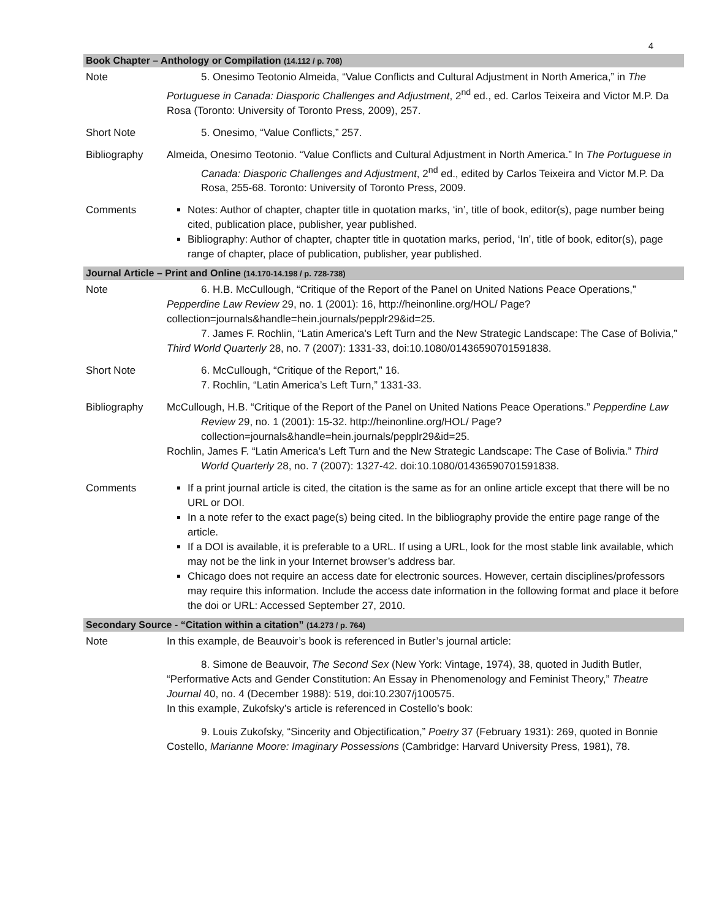4
| Book Chapter – Anthology or Compilation (14.112 / p. 708) | |
| --- | --- |
| Note | 5. Onesimo Teotonio Almeida, “Value Conflicts and Cultural Adjustment in North America,” in The Portuguese in Canada: Diasporic Challenges and Adjustment , 2<sup>nd</sup> ed., ed. Carlos Teixeira and Victor M.P. Da Rosa (Toronto: University of Toronto Press, 2009), 257. |
| Short Note | 5. Onesimo, “Value Conflicts,” 257. |
| Bibliography | Almeida, Onesimo Teotonio. “Value Conflicts and Cultural Adjustment in North America.” In The Portuguese in Canada: Diasporic Challenges and Adjustment , 2<sup>nd</sup> ed., edited by Carlos Teixeira and Victor M.P. Da Rosa, 255-68. Toronto: University of Toronto Press, 2009. |
| Comments | Notes: Author of chapter, chapter title in quotation marks, ‘in’, title of book, editor(s), page number being cited, publication place, publisher, year published. Bibliography: Author of chapter, chapter title in quotation marks, period, ‘In’, title of book, editor(s), page range of chapter, place of publication, publisher, year published. |
| Journal Article – Print and Online (14.170-14.198 / p. 728-738) | |
| Note | 6. H.B. McCullough, “Critique of the Report of the Panel on United Nations Peace Operations,” Pepperdine Law Review 29, no. 1 (2001): 16, http://heinonline.org/HOL/ Page?collection=journals&handle=hein.journals/pepplr29&id=25. 7. James F. Rochlin, “Latin America's Left Turn and the New Strategic Landscape: The Case of Bolivia,” Third World Quarterly 28, no. 7 (2007): 1331-33, doi:10.1080/01436590701591838. |
| Short Note | 6. McCullough, “Critique of the Report,” 16. 7. Rochlin, “Latin America’s Left Turn,” 1331-33. |
| Bibliography | McCullough, H.B. “Critique of the Report of the Panel on United Nations Peace Operations.” Pepperdine Law Review 29, no. 1 (2001): 15-32. http://heinonline.org/HOL/ Page?collection=journals&handle=hein.journals/pepplr29&id=25. Rochlin, James F. “Latin America’s Left Turn and the New Strategic Landscape: The Case of Bolivia.” Third World Quarterly 28, no. 7 (2007): 1327-42. doi:10.1080/01436590701591838. |
| Comments | If a print journal article is cited, the citation is the same as for an online article except that there will be no URL or DOI. In a note refer to the exact page(s) being cited. In the bibliography provide the entire page range of the article. If a DOI is available, it is preferable to a URL. If using a URL, look for the most stable link available, which may not be the link in your Internet browser’s address bar. Chicago does not require an access date for electronic sources. However, certain disciplines/professors may require this information. Include the access date information in the following format and place it before the doi or URL: Accessed September 27, 2010. |
| Secondary Source - “Citation within a citation” (14.273 / p. 764) | |
| Note | In this example, de Beauvoir’s book is referenced in Butler’s journal article: 8. Simone de Beauvoir, The Second Sex (New York: Vintage, 1974), 38, quoted in Judith Butler, “Performative Acts and Gender Constitution: An Essay in Phenomenology and Feminist Theory,” Theatre Journal 40, no. 4 (December 1988): 519, doi:10.2307/j100575. In this example, Zukofsky’s article is referenced in Costello’s book: 9. Louis Zukofsky, “Sincerity and Objectification,” Poetry 37 (February 1931): 269, quoted in Bonnie Costello, Marianne Moore: Imaginary Possessions (Cambridge: Harvard University Press, 1981), 78. |